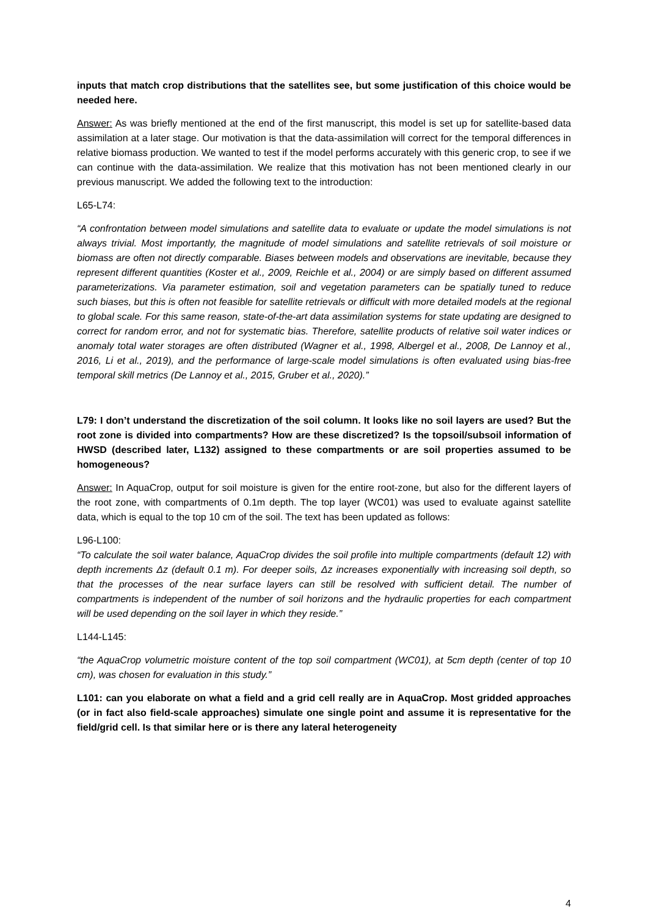inputs that match crop distributions that the satellites see, but some justification of this choice would be needed here.
Answer: As was briefly mentioned at the end of the first manuscript, this model is set up for satellite-based data assimilation at a later stage. Our motivation is that the data-assimilation will correct for the temporal differences in relative biomass production. We wanted to test if the model performs accurately with this generic crop, to see if we can continue with the data-assimilation. We realize that this motivation has not been mentioned clearly in our previous manuscript. We added the following text to the introduction:
L65-L74:
“A confrontation between model simulations and satellite data to evaluate or update the model simulations is not always trivial. Most importantly, the magnitude of model simulations and satellite retrievals of soil moisture or biomass are often not directly comparable. Biases between models and observations are inevitable, because they represent different quantities (Koster et al., 2009, Reichle et al., 2004) or are simply based on different assumed parameterizations. Via parameter estimation, soil and vegetation parameters can be spatially tuned to reduce such biases, but this is often not feasible for satellite retrievals or difficult with more detailed models at the regional to global scale. For this same reason, state-of-the-art data assimilation systems for state updating are designed to correct for random error, and not for systematic bias. Therefore, satellite products of relative soil water indices or anomaly total water storages are often distributed (Wagner et al., 1998, Albergel et al., 2008, De Lannoy et al., 2016, Li et al., 2019), and the performance of large-scale model simulations is often evaluated using bias-free temporal skill metrics (De Lannoy et al., 2015, Gruber et al., 2020).”
L79: I don’t understand the discretization of the soil column. It looks like no soil layers are used? But the root zone is divided into compartments? How are these discretized? Is the topsoil/subsoil information of HWSD (described later, L132) assigned to these compartments or are soil properties assumed to be homogeneous?
Answer: In AquaCrop, output for soil moisture is given for the entire root-zone, but also for the different layers of the root zone, with compartments of 0.1m depth. The top layer (WC01) was used to evaluate against satellite data, which is equal to the top 10 cm of the soil. The text has been updated as follows:
L96-L100:
“To calculate the soil water balance, AquaCrop divides the soil profile into multiple compartments (default 12) with depth increments Δz (default 0.1 m). For deeper soils, Δz increases exponentially with increasing soil depth, so that the processes of the near surface layers can still be resolved with sufficient detail. The number of compartments is independent of the number of soil horizons and the hydraulic properties for each compartment will be used depending on the soil layer in which they reside.”
L144-L145:
“the AquaCrop volumetric moisture content of the top soil compartment (WC01), at 5cm depth (center of top 10 cm), was chosen for evaluation in this study.”
L101: can you elaborate on what a field and a grid cell really are in AquaCrop. Most gridded approaches (or in fact also field-scale approaches) simulate one single point and assume it is representative for the field/grid cell. Is that similar here or is there any lateral heterogeneity
4